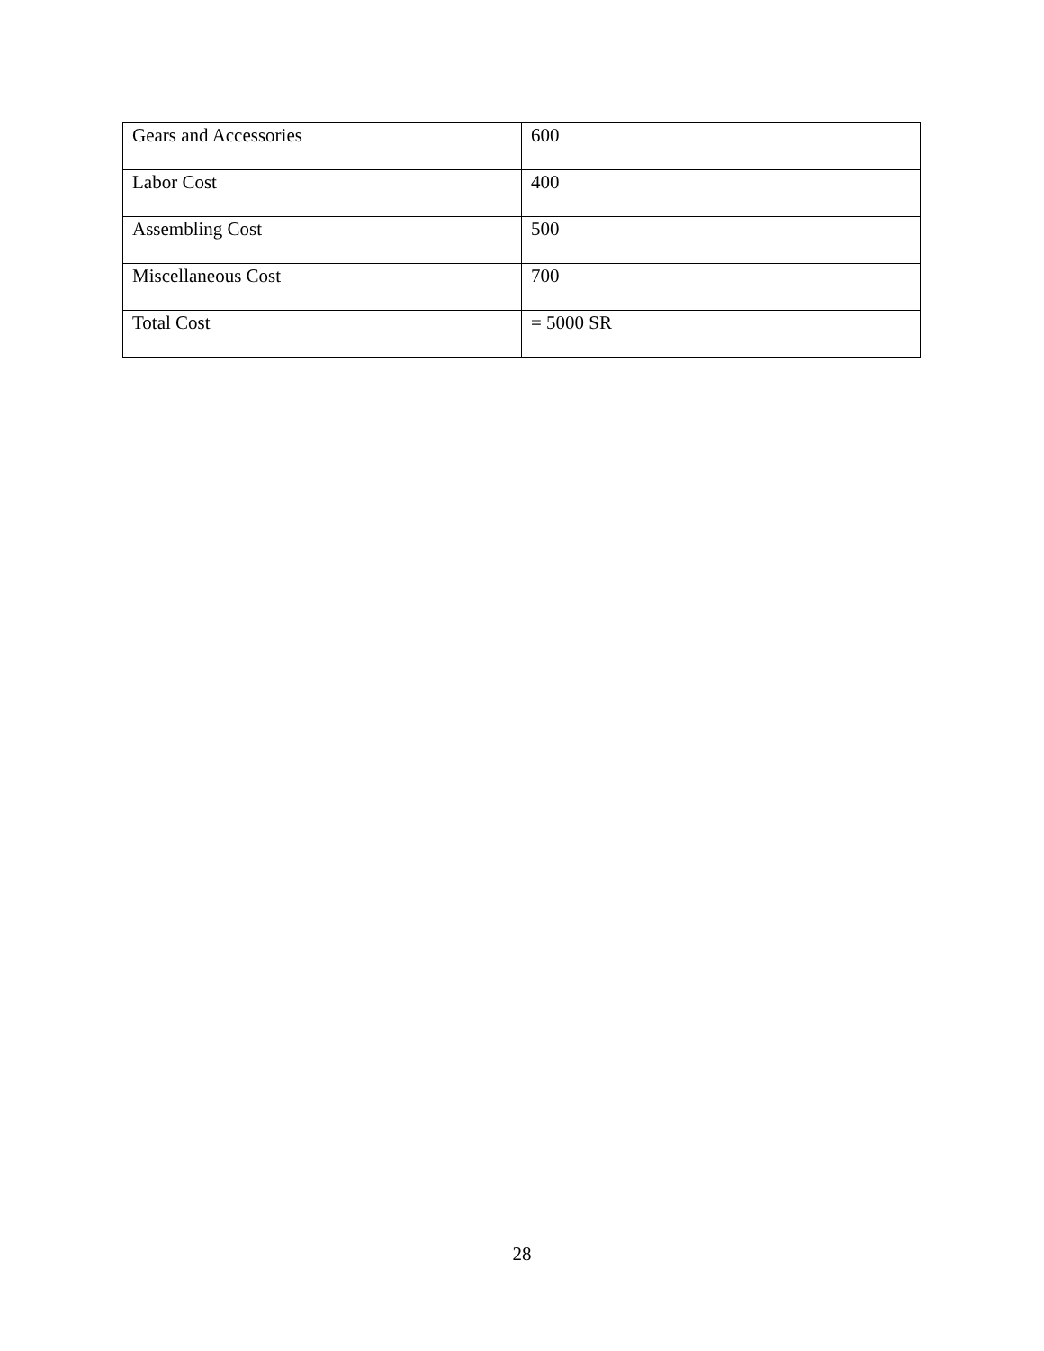| Gears and Accessories | 600 |
| Labor Cost | 400 |
| Assembling Cost | 500 |
| Miscellaneous Cost | 700 |
| Total Cost | = 5000 SR |
28